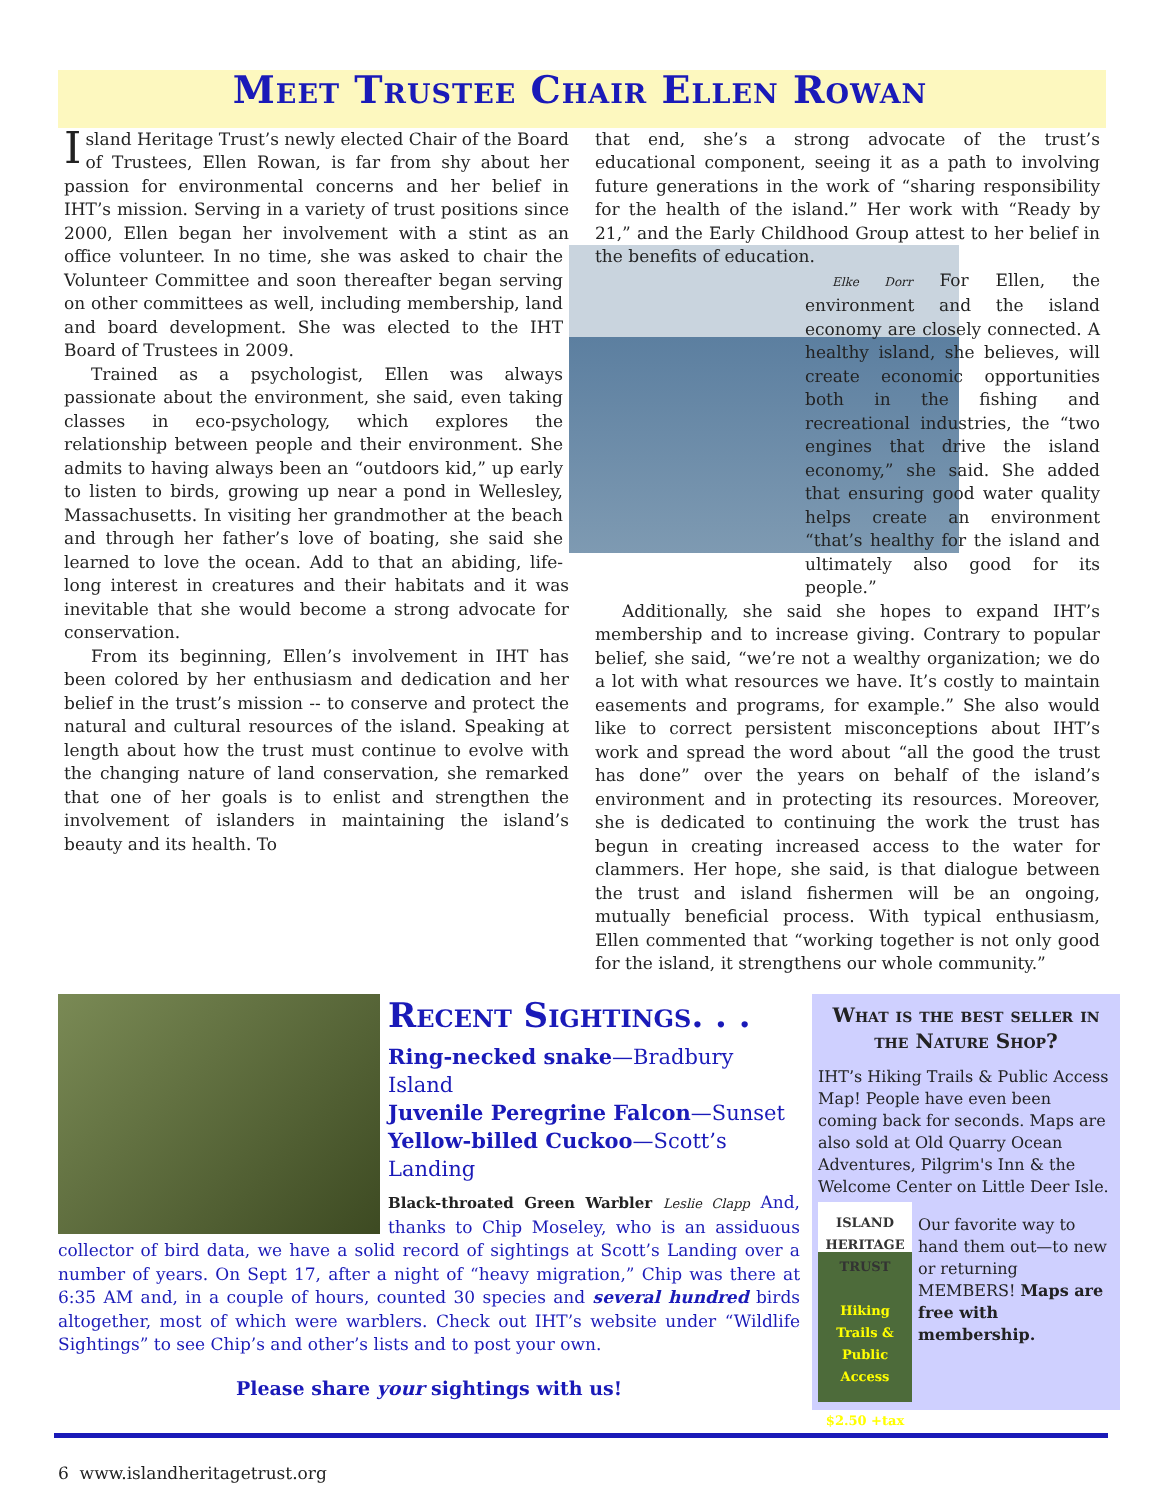Meet Trustee Chair Ellen Rowan
Island Heritage Trust’s newly elected Chair of the Board of Trustees, Ellen Rowan, is far from shy about her passion for environmental concerns and her belief in IHT’s mission. Serving in a variety of trust positions since 2000, Ellen began her involvement with a stint as an office volunteer. In no time, she was asked to chair the Volunteer Committee and soon thereafter began serving on other committees as well, including membership, land and board development. She was elected to the IHT Board of Trustees in 2009.
Trained as a psychologist, Ellen was always passionate about the environment, she said, even taking classes in eco-psychology, which explores the relationship between people and their environment. She admits to having always been an “outdoors kid,” up early to listen to birds, growing up near a pond in Wellesley, Massachusetts. In visiting her grandmother at the beach and through her father’s love of boating, she said she learned to love the ocean. Add to that an abiding, life-long interest in creatures and their habitats and it was inevitable that she would become a strong advocate for conservation.
From its beginning, Ellen’s involvement in IHT has been colored by her enthusiasm and dedication and her belief in the trust’s mission -- to conserve and protect the natural and cultural resources of the island. Speaking at length about how the trust must continue to evolve with the changing nature of land conservation, she remarked that one of her goals is to enlist and strengthen the involvement of islanders in maintaining the island’s beauty and its health. To
that end, she’s a strong advocate of the trust’s educational component, seeing it as a path to involving future generations in the work of “sharing responsibility for the health of the island.” Her work with “Ready by 21,” and the Early Childhood Group attest to her belief in the benefits of education.
Elke Dorr For Ellen, the environment and the island economy are closely connected. A healthy island, she believes, will create economic opportunities both in the fishing and recreational industries, the “two engines that drive the island economy,” she said. She added that ensuring good water quality helps create an environment “that’s healthy for the island and ultimately also good for its people.”
Additionally, she said she hopes to expand IHT’s membership and to increase giving. Contrary to popular belief, she said, “we’re not a wealthy organization; we do a lot with what resources we have. It’s costly to maintain easements and programs, for example.” She also would like to correct persistent misconceptions about IHT’s work and spread the word about “all the good the trust has done” over the years on behalf of the island’s environment and in protecting its resources. Moreover, she is dedicated to continuing the work the trust has begun in creating increased access to the water for clammers. Her hope, she said, is that dialogue between the trust and island fishermen will be an ongoing, mutually beneficial process. With typical enthusiasm, Ellen commented that “working together is not only good for the island, it strengthens our whole community.”
Recent Sightings. . .
Ring-necked snake—Bradbury Island
Juvenile Peregrine Falcon—Sunset
Yellow-billed Cuckoo—Scott’s Landing
Black-throated Green Warbler Leslie Clapp And, thanks to Chip Moseley, who is an assiduous collector of bird data, we have a solid record of sightings at Scott’s Landing over a number of years. On Sept 17, after a night of “heavy migration,” Chip was there at 6:35 AM and, in a couple of hours, counted 30 species and several hundred birds altogether, most of which were warblers. Check out IHT’s website under “Wildlife Sightings” to see Chip’s and other’s lists and to post your own.
Please share your sightings with us!
What is the best seller in the Nature Shop?
IHT’s Hiking Trails & Public Access Map! People have even been coming back for seconds. Maps are also sold at Old Quarry Ocean Adventures, Pilgrim's Inn & the Welcome Center on Little Deer Isle.
ISLAND HERITAGE TRUST
Hiking Trails & Public Access
$2.50 +tax
Our favorite way to hand them out—to new or returning MEMBERS! Maps are free with membership.
6 www.islandheritagetrust.org